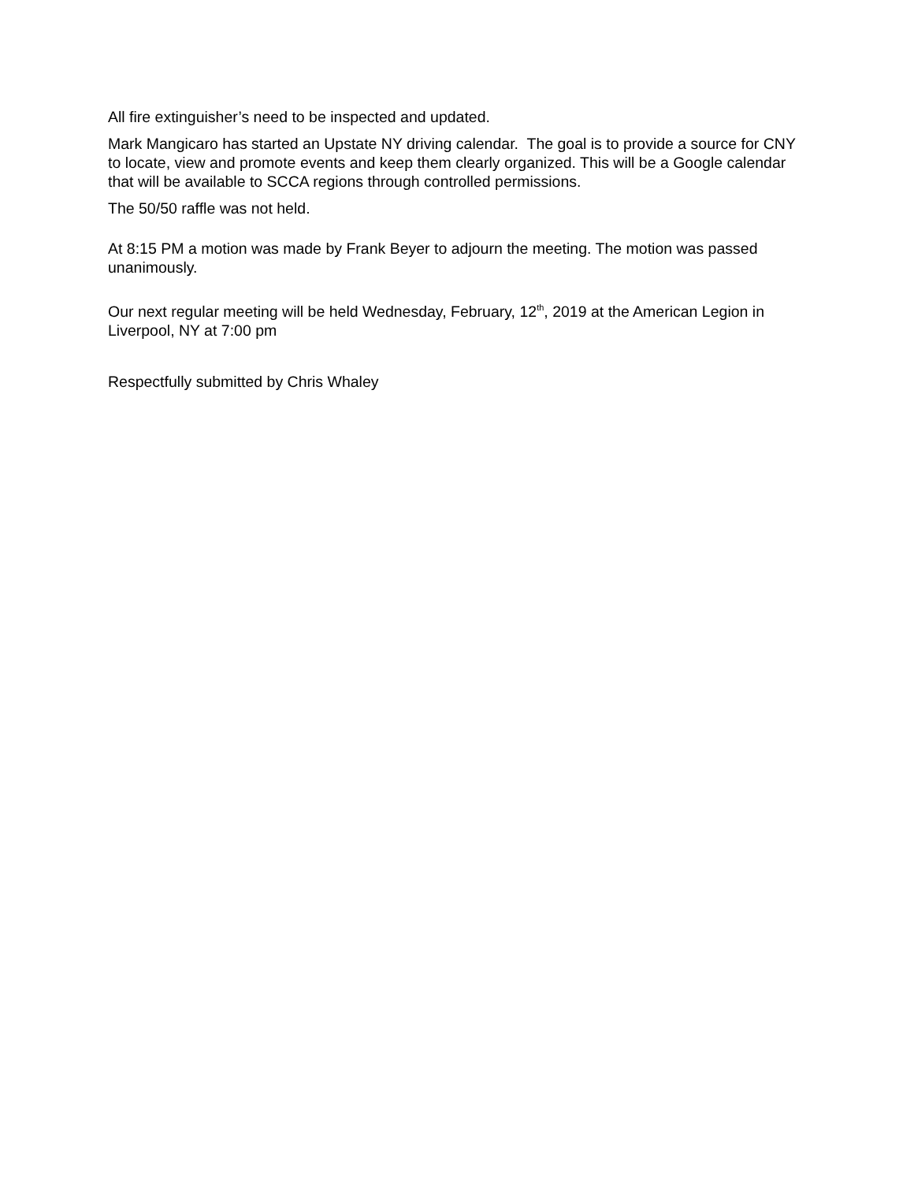All fire extinguisher’s need to be inspected and updated.
Mark Mangicaro has started an Upstate NY driving calendar. The goal is to provide a source for CNY to locate, view and promote events and keep them clearly organized. This will be a Google calendar that will be available to SCCA regions through controlled permissions.
The 50/50 raffle was not held.
At 8:15 PM a motion was made by Frank Beyer to adjourn the meeting. The motion was passed unanimously.
Our next regular meeting will be held Wednesday, February, 12<sup>th</sup>, 2019 at the American Legion in Liverpool, NY at 7:00 pm
Respectfully submitted by Chris Whaley